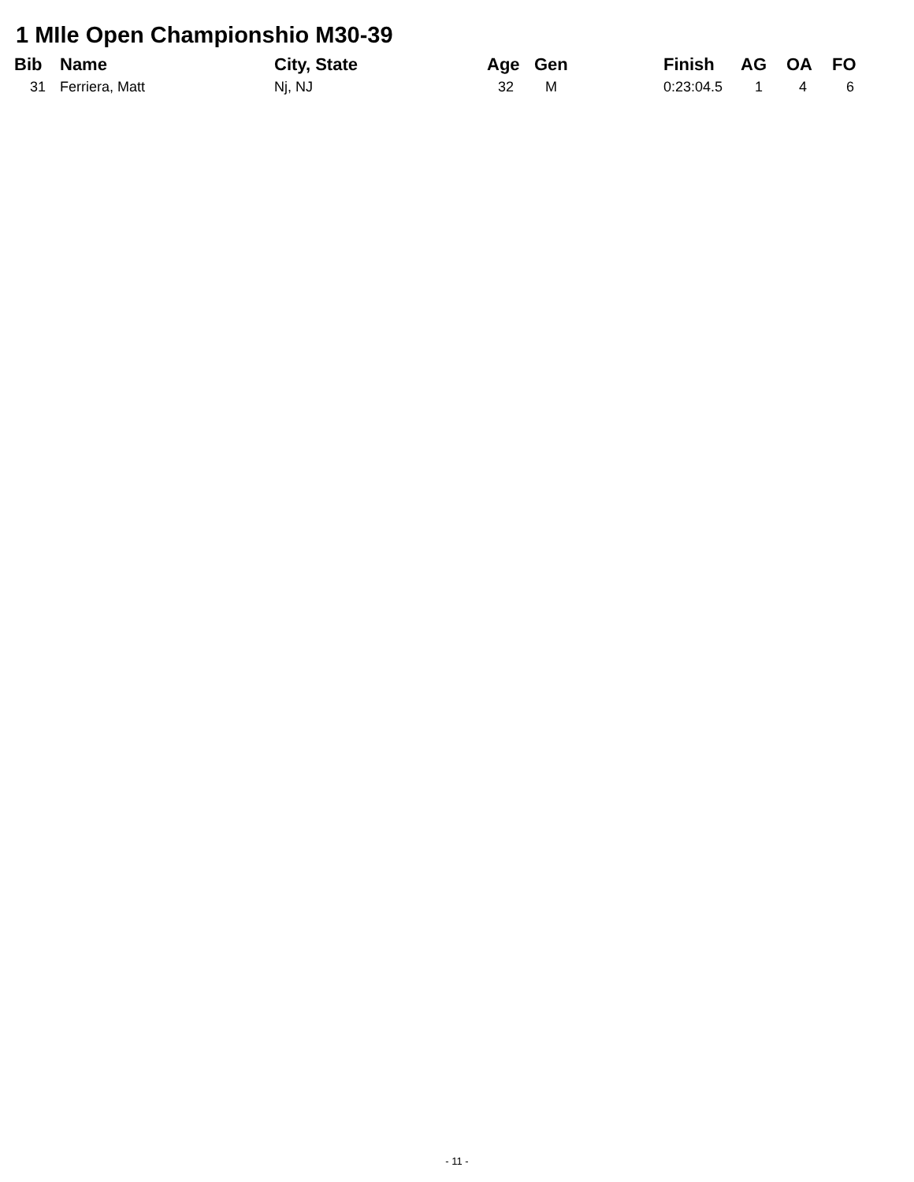1 MIle Open Championshio M30-39
| Bib | Name | City, State | Age | Gen | Finish | AG | OA | FO |
| --- | --- | --- | --- | --- | --- | --- | --- | --- |
| 31 | Ferriera, Matt | Nj, NJ | 32 | M | 0:23:04.5 | 1 | 4 | 6 |
- 11 -